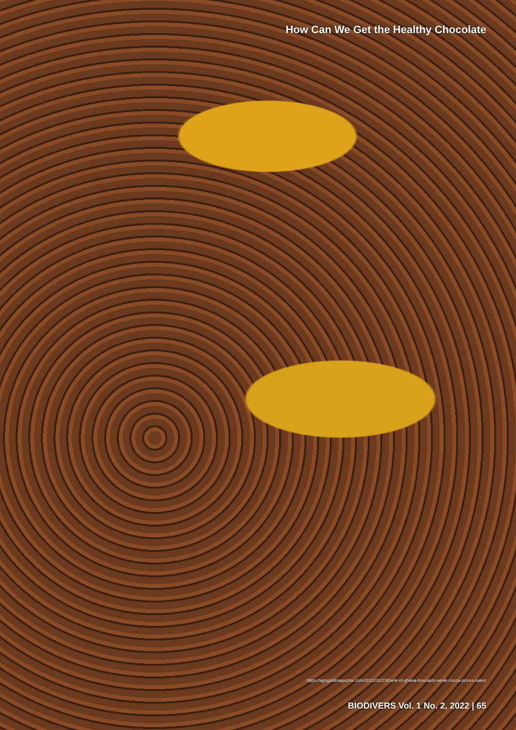How Can We Get the Healthy Chocolate
https://agrigoldmagazine.com/2022/02/23/bank-of-ghana-forecasts-weak-cocoa-prices-sales/
BIODIVERS Vol. 1 No. 2, 2022 | 65